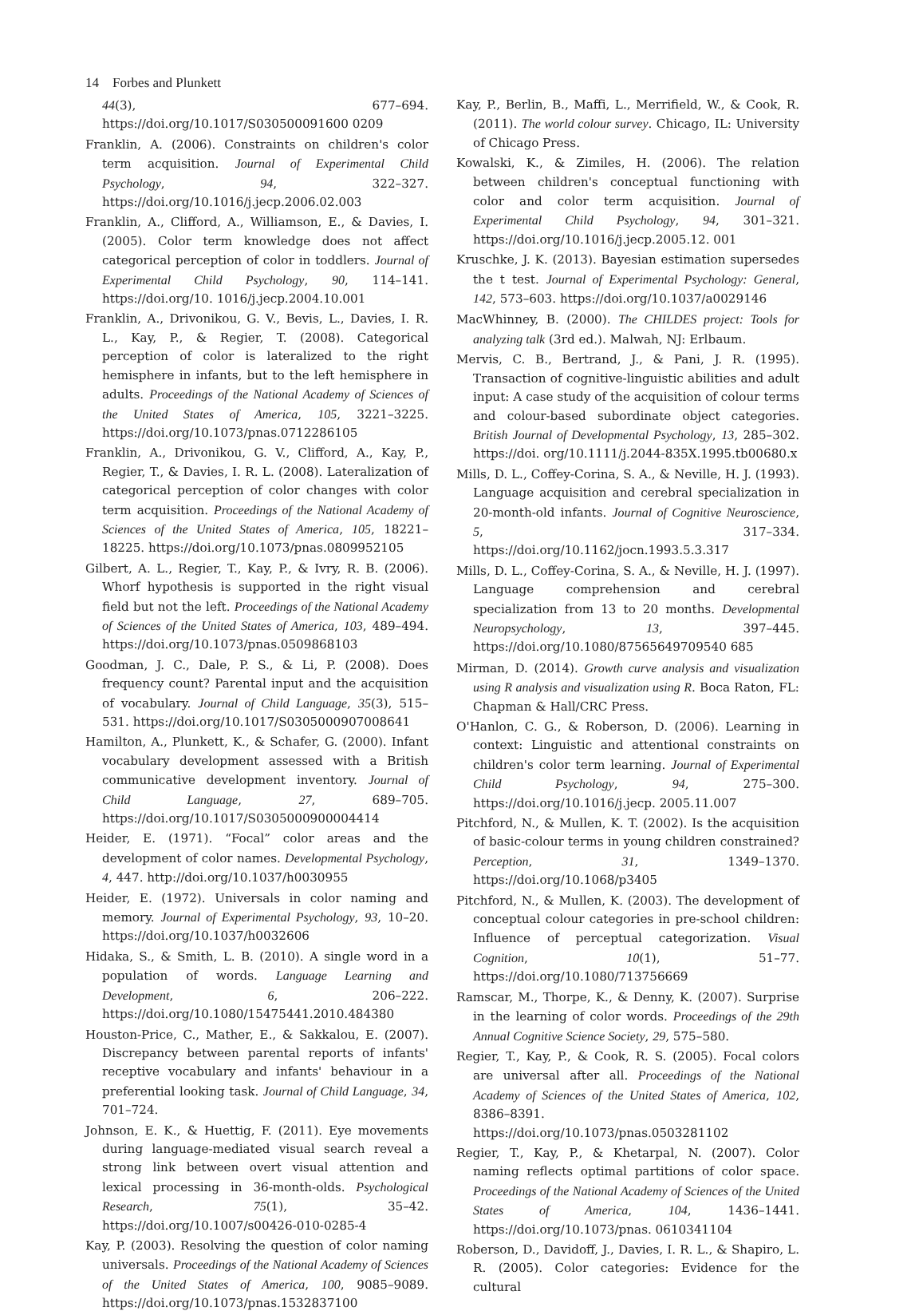14 Forbes and Plunkett
44(3), 677–694. https://doi.org/10.1017/S030500091600 0209
Franklin, A. (2006). Constraints on children's color term acquisition. Journal of Experimental Child Psychology, 94, 322–327. https://doi.org/10.1016/j.jecp.2006.02.003
Franklin, A., Clifford, A., Williamson, E., & Davies, I. (2005). Color term knowledge does not affect categorical perception of color in toddlers. Journal of Experimental Child Psychology, 90, 114–141. https://doi.org/10. 1016/j.jecp.2004.10.001
Franklin, A., Drivonikou, G. V., Bevis, L., Davies, I. R. L., Kay, P., & Regier, T. (2008). Categorical perception of color is lateralized to the right hemisphere in infants, but to the left hemisphere in adults. Proceedings of the National Academy of Sciences of the United States of America, 105, 3221–3225. https://doi.org/10.1073/pnas.0712286105
Franklin, A., Drivonikou, G. V., Clifford, A., Kay, P., Regier, T., & Davies, I. R. L. (2008). Lateralization of categorical perception of color changes with color term acquisition. Proceedings of the National Academy of Sciences of the United States of America, 105, 18221–18225. https://doi.org/10.1073/pnas.0809952105
Gilbert, A. L., Regier, T., Kay, P., & Ivry, R. B. (2006). Whorf hypothesis is supported in the right visual field but not the left. Proceedings of the National Academy of Sciences of the United States of America, 103, 489–494. https://doi.org/10.1073/pnas.0509868103
Goodman, J. C., Dale, P. S., & Li, P. (2008). Does frequency count? Parental input and the acquisition of vocabulary. Journal of Child Language, 35(3), 515–531. https://doi.org/10.1017/S0305000907008641
Hamilton, A., Plunkett, K., & Schafer, G. (2000). Infant vocabulary development assessed with a British communicative development inventory. Journal of Child Language, 27, 689–705. https://doi.org/10.1017/S0305000900004414
Heider, E. (1971). “Focal” color areas and the development of color names. Developmental Psychology, 4, 447. http://doi.org/10.1037/h0030955
Heider, E. (1972). Universals in color naming and memory. Journal of Experimental Psychology, 93, 10–20. https://doi.org/10.1037/h0032606
Hidaka, S., & Smith, L. B. (2010). A single word in a population of words. Language Learning and Development, 6, 206–222. https://doi.org/10.1080/15475441.2010.484380
Houston-Price, C., Mather, E., & Sakkalou, E. (2007). Discrepancy between parental reports of infants' receptive vocabulary and infants' behaviour in a preferential looking task. Journal of Child Language, 34, 701–724.
Johnson, E. K., & Huettig, F. (2011). Eye movements during language-mediated visual search reveal a strong link between overt visual attention and lexical processing in 36-month-olds. Psychological Research, 75(1), 35–42. https://doi.org/10.1007/s00426-010-0285-4
Kay, P. (2003). Resolving the question of color naming universals. Proceedings of the National Academy of Sciences of the United States of America, 100, 9085–9089. https://doi.org/10.1073/pnas.1532837100
Kay, P., Berlin, B., Maffi, L., Merrifield, W., & Cook, R. (2011). The world colour survey. Chicago, IL: University of Chicago Press.
Kowalski, K., & Zimiles, H. (2006). The relation between children's conceptual functioning with color and color term acquisition. Journal of Experimental Child Psychology, 94, 301–321. https://doi.org/10.1016/j.jecp.2005.12. 001
Kruschke, J. K. (2013). Bayesian estimation supersedes the t test. Journal of Experimental Psychology: General, 142, 573–603. https://doi.org/10.1037/a0029146
MacWhinney, B. (2000). The CHILDES project: Tools for analyzing talk (3rd ed.). Malwah, NJ: Erlbaum.
Mervis, C. B., Bertrand, J., & Pani, J. R. (1995). Transaction of cognitive-linguistic abilities and adult input: A case study of the acquisition of colour terms and colour-based subordinate object categories. British Journal of Developmental Psychology, 13, 285–302. https://doi. org/10.1111/j.2044-835X.1995.tb00680.x
Mills, D. L., Coffey-Corina, S. A., & Neville, H. J. (1993). Language acquisition and cerebral specialization in 20-month-old infants. Journal of Cognitive Neuroscience, 5, 317–334. https://doi.org/10.1162/jocn.1993.5.3.317
Mills, D. L., Coffey-Corina, S. A., & Neville, H. J. (1997). Language comprehension and cerebral specialization from 13 to 20 months. Developmental Neuropsychology, 13, 397–445. https://doi.org/10.1080/87565649709540 685
Mirman, D. (2014). Growth curve analysis and visualization using R analysis and visualization using R. Boca Raton, FL: Chapman & Hall/CRC Press.
O'Hanlon, C. G., & Roberson, D. (2006). Learning in context: Linguistic and attentional constraints on children's color term learning. Journal of Experimental Child Psychology, 94, 275–300. https://doi.org/10.1016/j.jecp. 2005.11.007
Pitchford, N., & Mullen, K. T. (2002). Is the acquisition of basic-colour terms in young children constrained? Perception, 31, 1349–1370. https://doi.org/10.1068/p3405
Pitchford, N., & Mullen, K. (2003). The development of conceptual colour categories in pre-school children: Influence of perceptual categorization. Visual Cognition, 10(1), 51–77. https://doi.org/10.1080/713756669
Ramscar, M., Thorpe, K., & Denny, K. (2007). Surprise in the learning of color words. Proceedings of the 29th Annual Cognitive Science Society, 29, 575–580.
Regier, T., Kay, P., & Cook, R. S. (2005). Focal colors are universal after all. Proceedings of the National Academy of Sciences of the United States of America, 102, 8386–8391. https://doi.org/10.1073/pnas.0503281102
Regier, T., Kay, P., & Khetarpal, N. (2007). Color naming reflects optimal partitions of color space. Proceedings of the National Academy of Sciences of the United States of America, 104, 1436–1441. https://doi.org/10.1073/pnas. 0610341104
Roberson, D., Davidoff, J., Davies, I. R. L., & Shapiro, L. R. (2005). Color categories: Evidence for the cultural